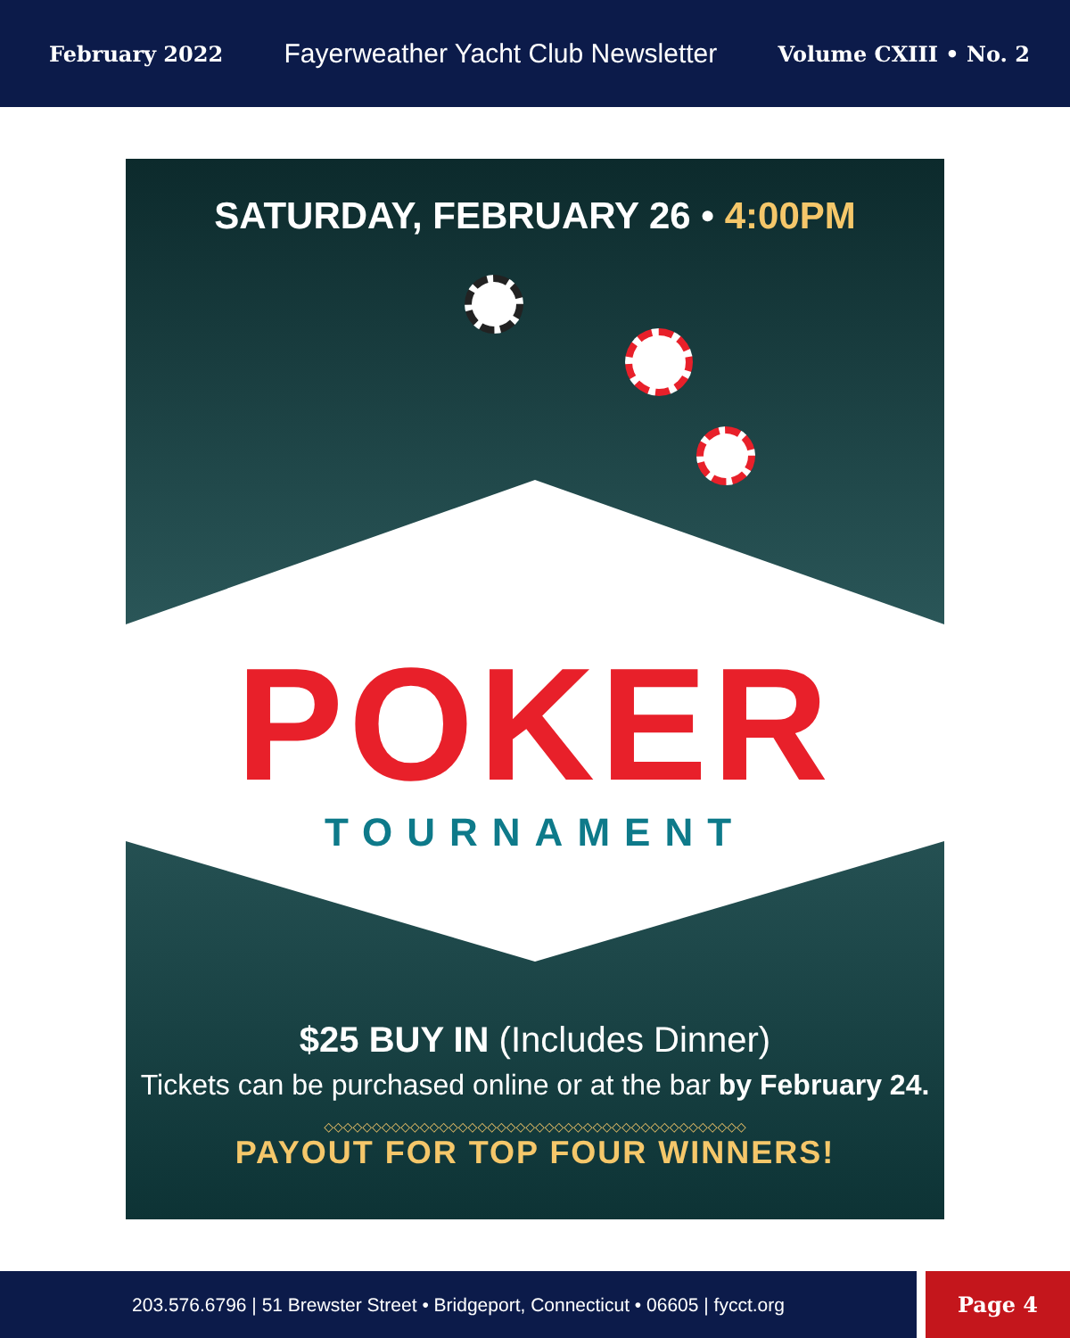February 2022
Fayerweather Yacht Club Newsletter
Volume CXIII • No. 2
SATURDAY, FEBRUARY 26 • 4:00PM
POKER
TOURNAMENT
$25 BUY IN (Includes Dinner)
Tickets can be purchased online or at the bar by February 24.
◇◇◇◇◇◇◇◇◇◇◇◇◇◇◇◇◇◇◇◇◇◇◇◇◇◇◇◇◇◇◇◇◇◇◇◇◇◇◇◇◇◇◇◇
PAYOUT FOR TOP FOUR WINNERS!
203.576.6796 | 51 Brewster Street • Bridgeport, Connecticut • 06605 | fycct.org Page 4